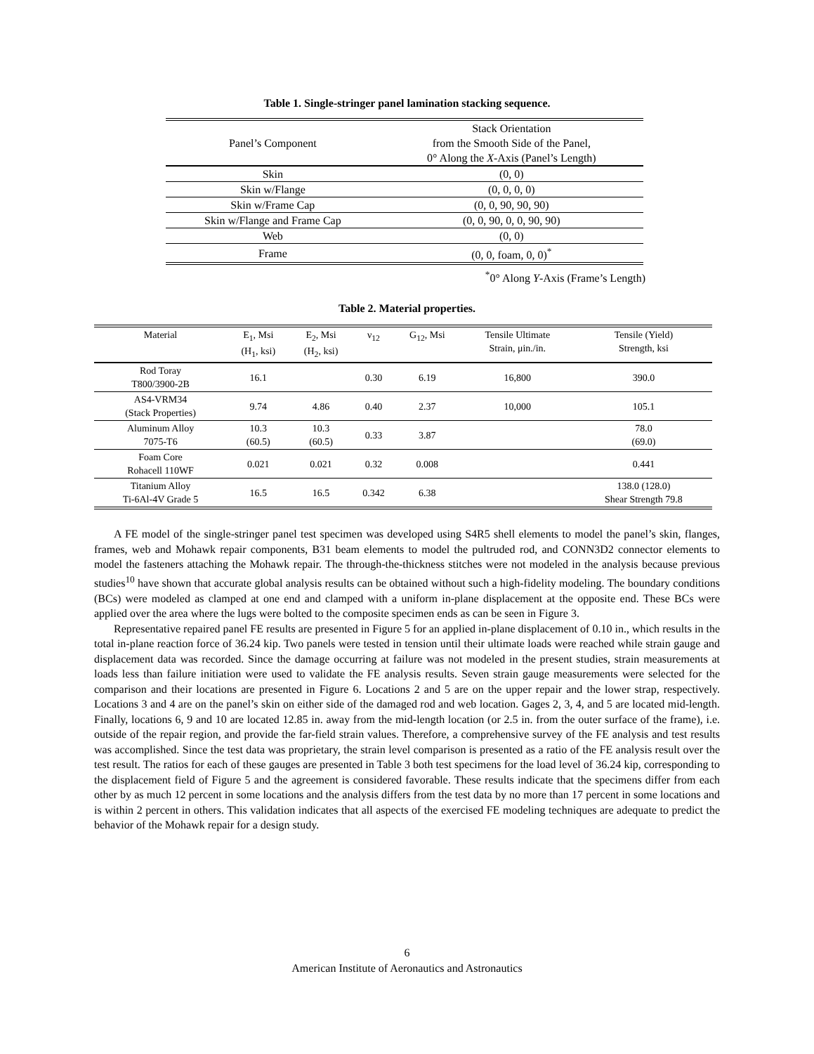Table 1. Single-stringer panel lamination stacking sequence.
| Panel’s Component | Stack Orientation from the Smooth Side of the Panel, 0° Along the X -Axis (Panel’s Length) |
| --- | --- |
| Skin | (0, 0) |
| Skin w/Flange | (0, 0, 0, 0) |
| Skin w/Frame Cap | (0, 0, 90, 90, 90) |
| Skin w/Flange and Frame Cap | (0, 0, 90, 0, 0, 90, 90) |
| Web | (0, 0) |
| Frame | (0, 0, foam, 0, 0)<sup>*</sup> |
<sup>*</sup> 0° Along Y-Axis (Frame’s Length)
Table 2. Material properties.
| Material | E<sub>1</sub>, Msi (H<sub>1</sub>, ksi) | E<sub>2</sub>, Msi (H<sub>2</sub>, ksi) | ν<sub>12</sub> | G<sub>12</sub>, Msi | Tensile Ultimate Strain, μin./in. | Tensile (Yield) Strength, ksi |
| --- | --- | --- | --- | --- | --- | --- |
| Rod Toray T800/3900-2B | 16.1 | | 0.30 | 6.19 | 16,800 | 390.0 |
| AS4-VRM34 (Stack Properties) | 9.74 | 4.86 | 0.40 | 2.37 | 10,000 | 105.1 |
| Aluminum Alloy 7075-T6 | 10.3 (60.5) | 10.3 (60.5) | 0.33 | 3.87 | | 78.0 (69.0) |
| Foam Core Rohacell 110WF | 0.021 | 0.021 | 0.32 | 0.008 | | 0.441 |
| Titanium Alloy Ti-6Al-4V Grade 5 | 16.5 | 16.5 | 0.342 | 6.38 | | 138.0 (128.0) Shear Strength 79.8 |
A FE model of the single-stringer panel test specimen was developed using S4R5 shell elements to model the panel’s skin, flanges, frames, web and Mohawk repair components, B31 beam elements to model the pultruded rod, and CONN3D2 connector elements to model the fasteners attaching the Mohawk repair. The through-the-thickness stitches were not modeled in the analysis because previous studies<sup>10</sup> have shown that accurate global analysis results can be obtained without such a high-fidelity modeling. The boundary conditions (BCs) were modeled as clamped at one end and clamped with a uniform in-plane displacement at the opposite end. These BCs were applied over the area where the lugs were bolted to the composite specimen ends as can be seen in Figure 3.
Representative repaired panel FE results are presented in Figure 5 for an applied in-plane displacement of 0.10 in., which results in the total in-plane reaction force of 36.24 kip. Two panels were tested in tension until their ultimate loads were reached while strain gauge and displacement data was recorded. Since the damage occurring at failure was not modeled in the present studies, strain measurements at loads less than failure initiation were used to validate the FE analysis results. Seven strain gauge measurements were selected for the comparison and their locations are presented in Figure 6. Locations 2 and 5 are on the upper repair and the lower strap, respectively. Locations 3 and 4 are on the panel’s skin on either side of the damaged rod and web location. Gages 2, 3, 4, and 5 are located mid-length. Finally, locations 6, 9 and 10 are located 12.85 in. away from the mid-length location (or 2.5 in. from the outer surface of the frame), i.e. outside of the repair region, and provide the far-field strain values. Therefore, a comprehensive survey of the FE analysis and test results was accomplished. Since the test data was proprietary, the strain level comparison is presented as a ratio of the FE analysis result over the test result. The ratios for each of these gauges are presented in Table 3 both test specimens for the load level of 36.24 kip, corresponding to the displacement field of Figure 5 and the agreement is considered favorable. These results indicate that the specimens differ from each other by as much 12 percent in some locations and the analysis differs from the test data by no more than 17 percent in some locations and is within 2 percent in others. This validation indicates that all aspects of the exercised FE modeling techniques are adequate to predict the behavior of the Mohawk repair for a design study.
6
American Institute of Aeronautics and Astronautics